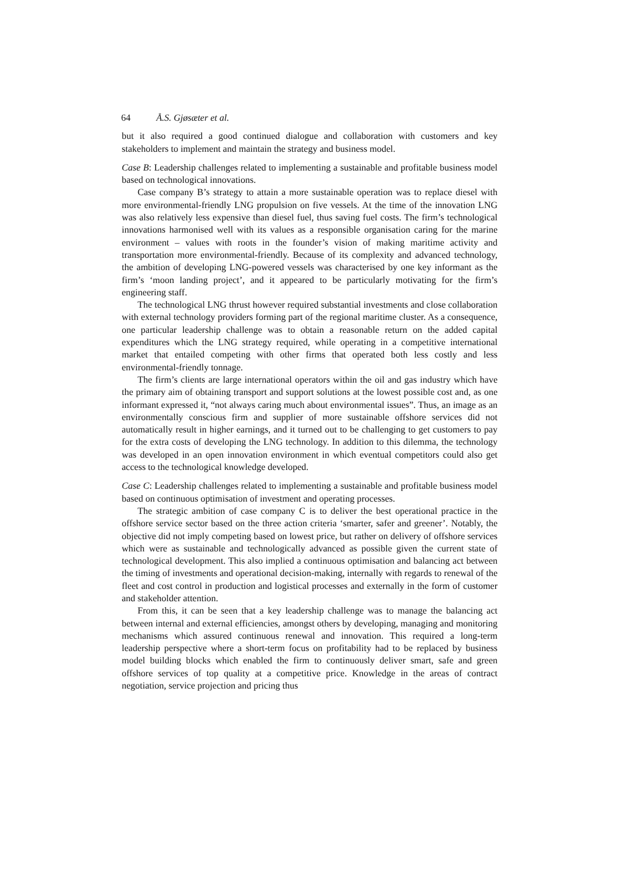64 Å.S. Gjøsæter et al.
but it also required a good continued dialogue and collaboration with customers and key stakeholders to implement and maintain the strategy and business model.
Case B: Leadership challenges related to implementing a sustainable and profitable business model based on technological innovations.
Case company B’s strategy to attain a more sustainable operation was to replace diesel with more environmental-friendly LNG propulsion on five vessels. At the time of the innovation LNG was also relatively less expensive than diesel fuel, thus saving fuel costs. The firm’s technological innovations harmonised well with its values as a responsible organisation caring for the marine environment – values with roots in the founder’s vision of making maritime activity and transportation more environmental-friendly. Because of its complexity and advanced technology, the ambition of developing LNG-powered vessels was characterised by one key informant as the firm’s ‘moon landing project’, and it appeared to be particularly motivating for the firm’s engineering staff.
The technological LNG thrust however required substantial investments and close collaboration with external technology providers forming part of the regional maritime cluster. As a consequence, one particular leadership challenge was to obtain a reasonable return on the added capital expenditures which the LNG strategy required, while operating in a competitive international market that entailed competing with other firms that operated both less costly and less environmental-friendly tonnage.
The firm’s clients are large international operators within the oil and gas industry which have the primary aim of obtaining transport and support solutions at the lowest possible cost and, as one informant expressed it, “not always caring much about environmental issues”. Thus, an image as an environmentally conscious firm and supplier of more sustainable offshore services did not automatically result in higher earnings, and it turned out to be challenging to get customers to pay for the extra costs of developing the LNG technology. In addition to this dilemma, the technology was developed in an open innovation environment in which eventual competitors could also get access to the technological knowledge developed.
Case C: Leadership challenges related to implementing a sustainable and profitable business model based on continuous optimisation of investment and operating processes.
The strategic ambition of case company C is to deliver the best operational practice in the offshore service sector based on the three action criteria ‘smarter, safer and greener’. Notably, the objective did not imply competing based on lowest price, but rather on delivery of offshore services which were as sustainable and technologically advanced as possible given the current state of technological development. This also implied a continuous optimisation and balancing act between the timing of investments and operational decision-making, internally with regards to renewal of the fleet and cost control in production and logistical processes and externally in the form of customer and stakeholder attention.
From this, it can be seen that a key leadership challenge was to manage the balancing act between internal and external efficiencies, amongst others by developing, managing and monitoring mechanisms which assured continuous renewal and innovation. This required a long-term leadership perspective where a short-term focus on profitability had to be replaced by business model building blocks which enabled the firm to continuously deliver smart, safe and green offshore services of top quality at a competitive price. Knowledge in the areas of contract negotiation, service projection and pricing thus